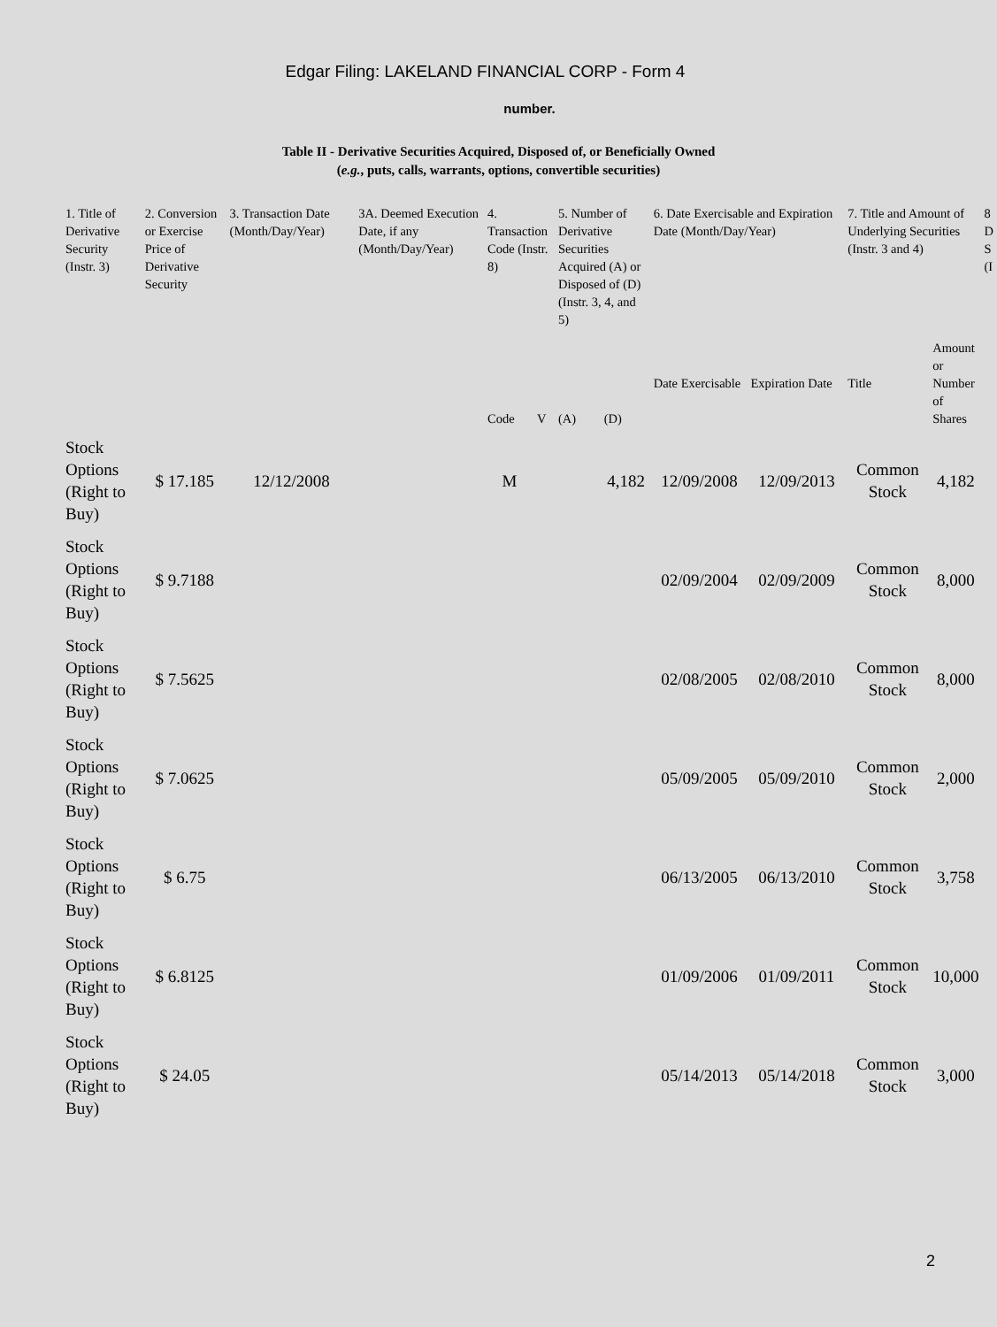Edgar Filing: LAKELAND FINANCIAL CORP - Form 4
number.
Table II - Derivative Securities Acquired, Disposed of, or Beneficially Owned
(e.g., puts, calls, warrants, options, convertible securities)
| 1. Title of Derivative Security (Instr. 3) | 2. Conversion or Exercise Price of Derivative Security | 3. Transaction Date (Month/Day/Year) | 3A. Deemed Execution Date, if any (Month/Day/Year) | 4. Transaction Code (Instr. 8) | | 5. Number of Derivative Securities Acquired (A) or Disposed of (D) (Instr. 3, 4, and 5) | | 6. Date Exercisable and Expiration Date (Month/Day/Year) | | 7. Title and Amount of Underlying Securities (Instr. 3 and 4) | | 8 D S (I |
| | | | | Code | V | (A) | (D) | Date Exercisable | Expiration Date | Title | Amount or Number of Shares | |
| Stock Options (Right to Buy) | $ 17.185 | 12/12/2008 | | M | | | 4,182 | 12/09/2008 | 12/09/2013 | Common Stock | 4,182 | |
| Stock Options (Right to Buy) | $ 9.7188 | | | | | | | 02/09/2004 | 02/09/2009 | Common Stock | 8,000 | |
| Stock Options (Right to Buy) | $ 7.5625 | | | | | | | 02/08/2005 | 02/08/2010 | Common Stock | 8,000 | |
| Stock Options (Right to Buy) | $ 7.0625 | | | | | | | 05/09/2005 | 05/09/2010 | Common Stock | 2,000 | |
| Stock Options (Right to Buy) | $ 6.75 | | | | | | | 06/13/2005 | 06/13/2010 | Common Stock | 3,758 | |
| Stock Options (Right to Buy) | $ 6.8125 | | | | | | | 01/09/2006 | 01/09/2011 | Common Stock | 10,000 | |
| Stock Options (Right to Buy) | $ 24.05 | | | | | | | 05/14/2013 | 05/14/2018 | Common Stock | 3,000 | |
2